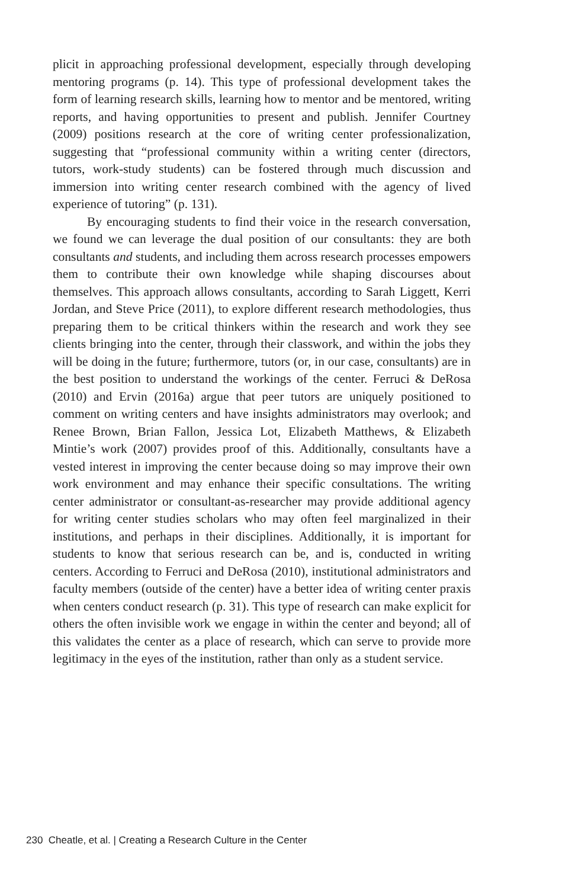plicit in approaching professional development, especially through developing mentoring programs (p. 14). This type of professional development takes the form of learning research skills, learning how to mentor and be mentored, writing reports, and having opportunities to present and publish. Jennifer Courtney (2009) positions research at the core of writing center professionalization, suggesting that “professional community within a writing center (directors, tutors, work-study students) can be fostered through much discussion and immersion into writing center research combined with the agency of lived experience of tutoring” (p. 131).
By encouraging students to find their voice in the research conversation, we found we can leverage the dual position of our consultants: they are both consultants and students, and including them across research processes empowers them to contribute their own knowledge while shaping discourses about themselves. This approach allows consultants, according to Sarah Liggett, Kerri Jordan, and Steve Price (2011), to explore different research methodologies, thus preparing them to be critical thinkers within the research and work they see clients bringing into the center, through their classwork, and within the jobs they will be doing in the future; furthermore, tutors (or, in our case, consultants) are in the best position to understand the workings of the center. Ferruci & DeRosa (2010) and Ervin (2016a) argue that peer tutors are uniquely positioned to comment on writing centers and have insights administrators may overlook; and Renee Brown, Brian Fallon, Jessica Lot, Elizabeth Matthews, & Elizabeth Mintie’s work (2007) provides proof of this. Additionally, consultants have a vested interest in improving the center because doing so may improve their own work environment and may enhance their specific consultations. The writing center administrator or consultant-as-researcher may provide additional agency for writing center studies scholars who may often feel marginalized in their institutions, and perhaps in their disciplines. Additionally, it is important for students to know that serious research can be, and is, conducted in writing centers. According to Ferruci and DeRosa (2010), institutional administrators and faculty members (outside of the center) have a better idea of writing center praxis when centers conduct research (p. 31). This type of research can make explicit for others the often invisible work we engage in within the center and beyond; all of this validates the center as a place of research, which can serve to provide more legitimacy in the eyes of the institution, rather than only as a student service.
230 Cheatle, et al. | Creating a Research Culture in the Center